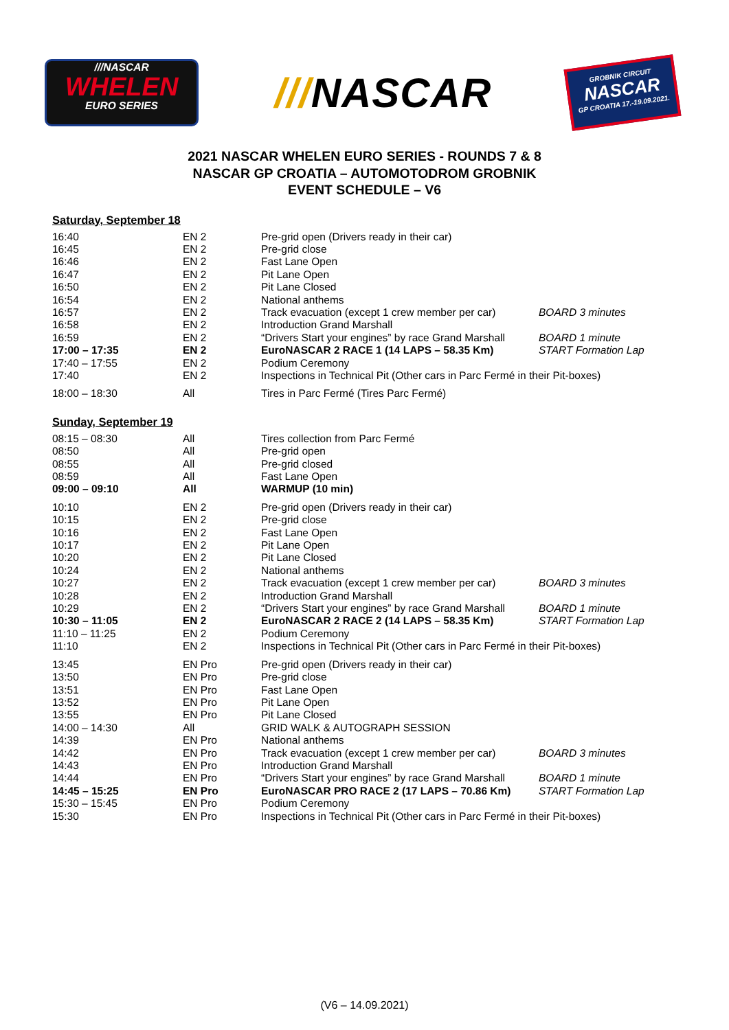///NASCAR
WHELEN
EURO SERIES
///NASCAR
GROBNIK CIRCUIT
NASCAR
GP CROATIA 17.-19.09.2021.
2021 NASCAR WHELEN EURO SERIES - ROUNDS 7 & 8
NASCAR GP CROATIA – AUTOMOTODROM GROBNIK
EVENT SCHEDULE – V6
Saturday, September 18
| 16:40 | EN 2 | Pre-grid open (Drivers ready in their car) | |
| 16:45 | EN 2 | Pre-grid close | |
| 16:46 | EN 2 | Fast Lane Open | |
| 16:47 | EN 2 | Pit Lane Open | |
| 16:50 | EN 2 | Pit Lane Closed | |
| 16:54 | EN 2 | National anthems | |
| 16:57 | EN 2 | Track evacuation (except 1 crew member per car) | BOARD 3 minutes |
| 16:58 | EN 2 | Introduction Grand Marshall | |
| 16:59 | EN 2 | “Drivers Start your engines” by race Grand Marshall | BOARD 1 minute |
| 17:00 – 17:35 | EN 2 | EuroNASCAR 2 RACE 1 (14 LAPS – 58.35 Km) | START Formation Lap |
| 17:40 – 17:55 | EN 2 | Podium Ceremony | |
| 17:40 | EN 2 | Inspections in Technical Pit (Other cars in Parc Fermé in their Pit-boxes) | |
| 18:00 – 18:30 | All | Tires in Parc Fermé (Tires Parc Fermé) | |
Sunday, September 19
| 08:15 – 08:30 | All | Tires collection from Parc Fermé | |
| 08:50 | All | Pre-grid open | |
| 08:55 | All | Pre-grid closed | |
| 08:59 | All | Fast Lane Open | |
| 09:00 – 09:10 | All | WARMUP (10 min) | |
| 10:10 | EN 2 | Pre-grid open (Drivers ready in their car) | |
| 10:15 | EN 2 | Pre-grid close | |
| 10:16 | EN 2 | Fast Lane Open | |
| 10:17 | EN 2 | Pit Lane Open | |
| 10:20 | EN 2 | Pit Lane Closed | |
| 10:24 | EN 2 | National anthems | |
| 10:27 | EN 2 | Track evacuation (except 1 crew member per car) | BOARD 3 minutes |
| 10:28 | EN 2 | Introduction Grand Marshall | |
| 10:29 | EN 2 | “Drivers Start your engines” by race Grand Marshall | BOARD 1 minute |
| 10:30 – 11:05 | EN 2 | EuroNASCAR 2 RACE 2 (14 LAPS – 58.35 Km) | START Formation Lap |
| 11:10 – 11:25 | EN 2 | Podium Ceremony | |
| 11:10 | EN 2 | Inspections in Technical Pit (Other cars in Parc Fermé in their Pit-boxes) | |
| 13:45 | EN Pro | Pre-grid open (Drivers ready in their car) | |
| 13:50 | EN Pro | Pre-grid close | |
| 13:51 | EN Pro | Fast Lane Open | |
| 13:52 | EN Pro | Pit Lane Open | |
| 13:55 | EN Pro | Pit Lane Closed | |
| 14:00 – 14:30 | All | GRID WALK & AUTOGRAPH SESSION | |
| 14:39 | EN Pro | National anthems | |
| 14:42 | EN Pro | Track evacuation (except 1 crew member per car) | BOARD 3 minutes |
| 14:43 | EN Pro | Introduction Grand Marshall | |
| 14:44 | EN Pro | “Drivers Start your engines” by race Grand Marshall | BOARD 1 minute |
| 14:45 – 15:25 | EN Pro | EuroNASCAR PRO RACE 2 (17 LAPS – 70.86 Km) | START Formation Lap |
| 15:30 – 15:45 | EN Pro | Podium Ceremony | |
| 15:30 | EN Pro | Inspections in Technical Pit (Other cars in Parc Fermé in their Pit-boxes) | |
(V6 – 14.09.2021)